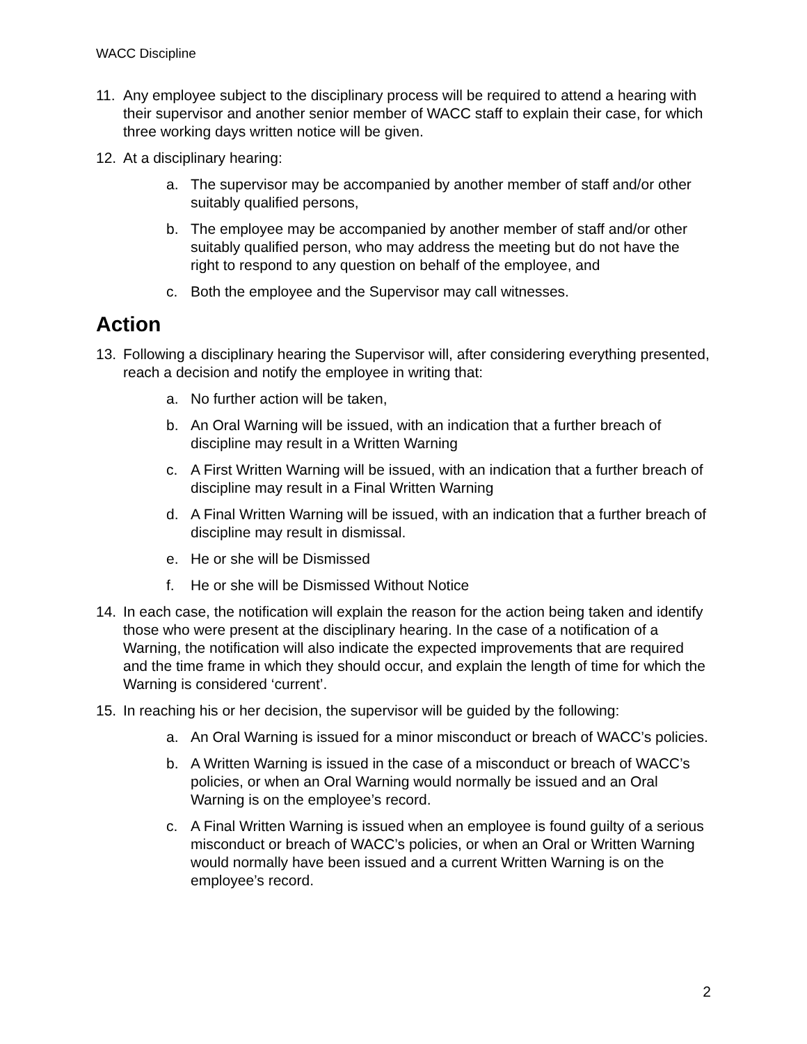WACC Discipline
11. Any employee subject to the disciplinary process will be required to attend a hearing with their supervisor and another senior member of WACC staff to explain their case, for which three working days written notice will be given.
12. At a disciplinary hearing:
a. The supervisor may be accompanied by another member of staff and/or other suitably qualified persons,
b. The employee may be accompanied by another member of staff and/or other suitably qualified person, who may address the meeting but do not have the right to respond to any question on behalf of the employee, and
c. Both the employee and the Supervisor may call witnesses.
Action
13. Following a disciplinary hearing the Supervisor will, after considering everything presented, reach a decision and notify the employee in writing that:
a. No further action will be taken,
b. An Oral Warning will be issued, with an indication that a further breach of discipline may result in a Written Warning
c. A First Written Warning will be issued, with an indication that a further breach of discipline may result in a Final Written Warning
d. A Final Written Warning will be issued, with an indication that a further breach of discipline may result in dismissal.
e. He or she will be Dismissed
f. He or she will be Dismissed Without Notice
14. In each case, the notification will explain the reason for the action being taken and identify those who were present at the disciplinary hearing. In the case of a notification of a Warning, the notification will also indicate the expected improvements that are required and the time frame in which they should occur, and explain the length of time for which the Warning is considered ‘current’.
15. In reaching his or her decision, the supervisor will be guided by the following:
a. An Oral Warning is issued for a minor misconduct or breach of WACC’s policies.
b. A Written Warning is issued in the case of a misconduct or breach of WACC’s policies, or when an Oral Warning would normally be issued and an Oral Warning is on the employee’s record.
c. A Final Written Warning is issued when an employee is found guilty of a serious misconduct or breach of WACC’s policies, or when an Oral or Written Warning would normally have been issued and a current Written Warning is on the employee’s record.
2